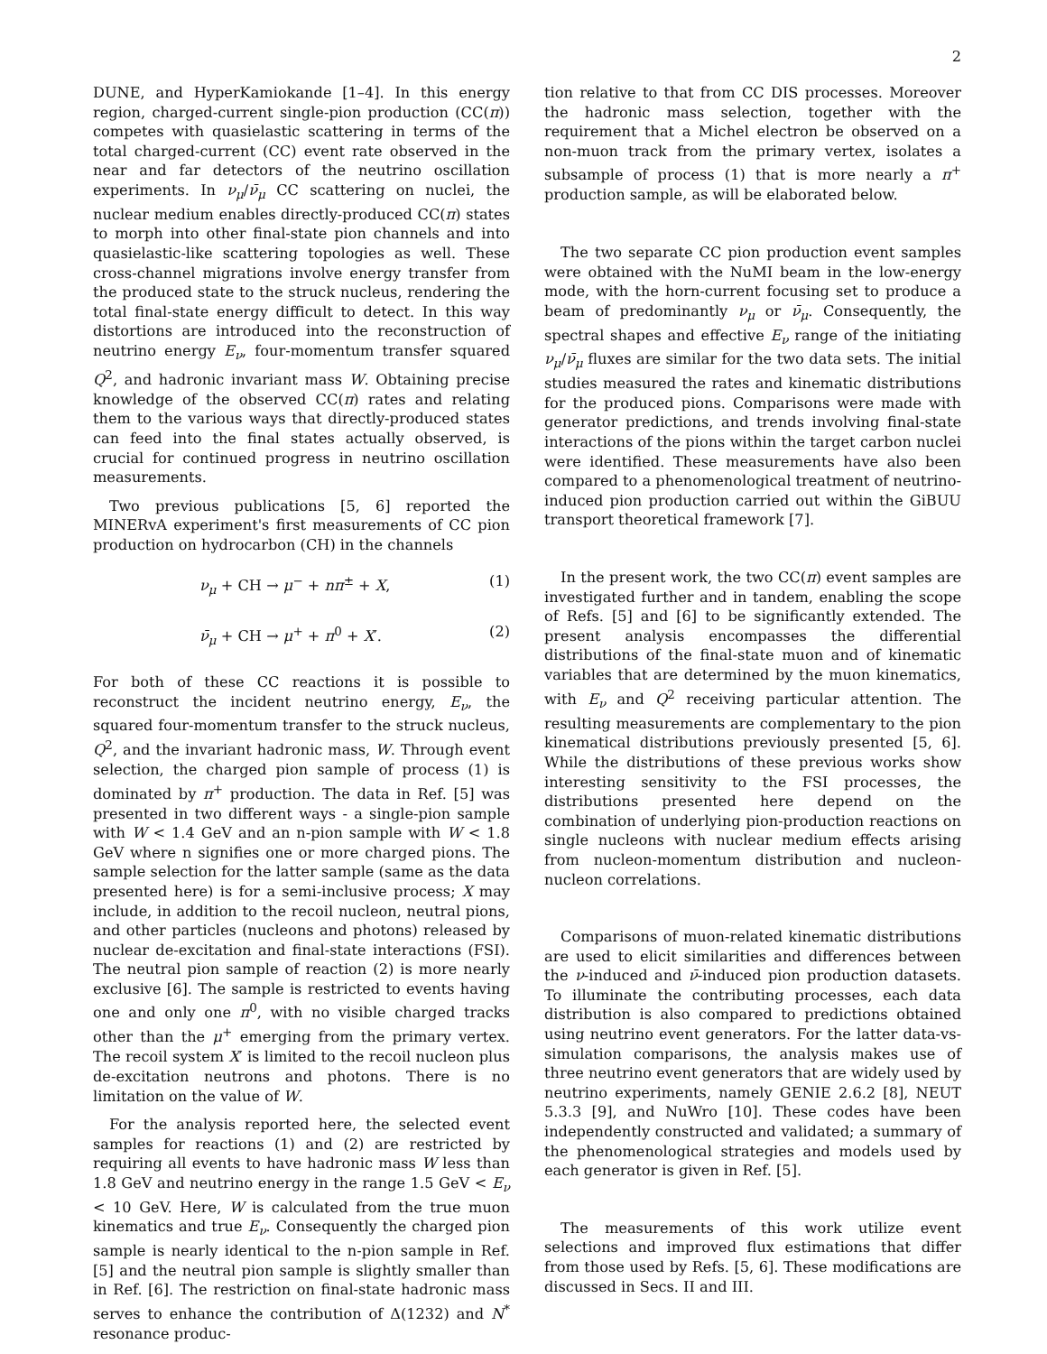2
DUNE, and HyperKamiokande [1–4]. In this energy region, charged-current single-pion production (CC(π)) competes with quasielastic scattering in terms of the total charged-current (CC) event rate observed in the near and far detectors of the neutrino oscillation experiments. In ν<sub>μ</sub>/ν̄<sub>μ</sub> CC scattering on nuclei, the nuclear medium enables directly-produced CC(π) states to morph into other final-state pion channels and into quasielastic-like scattering topologies as well. These cross-channel migrations involve energy transfer from the produced state to the struck nucleus, rendering the total final-state energy difficult to detect. In this way distortions are introduced into the reconstruction of neutrino energy E<sub>ν</sub>, four-momentum transfer squared Q<sup>2</sup>, and hadronic invariant mass W. Obtaining precise knowledge of the observed CC(π) rates and relating them to the various ways that directly-produced states can feed into the final states actually observed, is crucial for continued progress in neutrino oscillation measurements.
Two previous publications [5, 6] reported the MINERvA experiment's first measurements of CC pion production on hydrocarbon (CH) in the channels
ν<sub>μ</sub> + CH → μ<sup>−</sup> + nπ<sup>±</sup> + X, (1)
ν̄<sub>μ</sub> + CH → μ<sup>+</sup> + π<sup>0</sup> + X′. (2)
For both of these CC reactions it is possible to reconstruct the incident neutrino energy, E<sub>ν</sub>, the squared four-momentum transfer to the struck nucleus, Q<sup>2</sup>, and the invariant hadronic mass, W. Through event selection, the charged pion sample of process (1) is dominated by π<sup>+</sup> production. The data in Ref. [5] was presented in two different ways - a single-pion sample with W < 1.4 GeV and an n-pion sample with W < 1.8 GeV where n signifies one or more charged pions. The sample selection for the latter sample (same as the data presented here) is for a semi-inclusive process; X may include, in addition to the recoil nucleon, neutral pions, and other particles (nucleons and photons) released by nuclear de-excitation and final-state interactions (FSI). The neutral pion sample of reaction (2) is more nearly exclusive [6]. The sample is restricted to events having one and only one π<sup>0</sup>, with no visible charged tracks other than the μ<sup>+</sup> emerging from the primary vertex. The recoil system X′ is limited to the recoil nucleon plus de-excitation neutrons and photons. There is no limitation on the value of W.
For the analysis reported here, the selected event samples for reactions (1) and (2) are restricted by requiring all events to have hadronic mass W less than 1.8 GeV and neutrino energy in the range 1.5 GeV < E<sub>ν</sub> < 10 GeV. Here, W is calculated from the true muon kinematics and true E<sub>ν</sub>. Consequently the charged pion sample is nearly identical to the n-pion sample in Ref. [5] and the neutral pion sample is slightly smaller than in Ref. [6]. The restriction on final-state hadronic mass serves to enhance the contribution of Δ(1232) and N<sup>*</sup> resonance produc-
tion relative to that from CC DIS processes. Moreover the hadronic mass selection, together with the requirement that a Michel electron be observed on a non-muon track from the primary vertex, isolates a subsample of process (1) that is more nearly a π<sup>+</sup> production sample, as will be elaborated below.
The two separate CC pion production event samples were obtained with the NuMI beam in the low-energy mode, with the horn-current focusing set to produce a beam of predominantly ν<sub>μ</sub> or ν̄<sub>μ</sub>. Consequently, the spectral shapes and effective E<sub>ν</sub> range of the initiating ν<sub>μ</sub>/ν̄<sub>μ</sub> fluxes are similar for the two data sets. The initial studies measured the rates and kinematic distributions for the produced pions. Comparisons were made with generator predictions, and trends involving final-state interactions of the pions within the target carbon nuclei were identified. These measurements have also been compared to a phenomenological treatment of neutrino-induced pion production carried out within the GiBUU transport theoretical framework [7].
In the present work, the two CC(π) event samples are investigated further and in tandem, enabling the scope of Refs. [5] and [6] to be significantly extended. The present analysis encompasses the differential distributions of the final-state muon and of kinematic variables that are determined by the muon kinematics, with E<sub>ν</sub> and Q<sup>2</sup> receiving particular attention. The resulting measurements are complementary to the pion kinematical distributions previously presented [5, 6]. While the distributions of these previous works show interesting sensitivity to the FSI processes, the distributions presented here depend on the combination of underlying pion-production reactions on single nucleons with nuclear medium effects arising from nucleon-momentum distribution and nucleon-nucleon correlations.
Comparisons of muon-related kinematic distributions are used to elicit similarities and differences between the ν-induced and ν̄-induced pion production datasets. To illuminate the contributing processes, each data distribution is also compared to predictions obtained using neutrino event generators. For the latter data-vs-simulation comparisons, the analysis makes use of three neutrino event generators that are widely used by neutrino experiments, namely GENIE 2.6.2 [8], NEUT 5.3.3 [9], and NuWro [10]. These codes have been independently constructed and validated; a summary of the phenomenological strategies and models used by each generator is given in Ref. [5].
The measurements of this work utilize event selections and improved flux estimations that differ from those used by Refs. [5, 6]. These modifications are discussed in Secs. II and III.